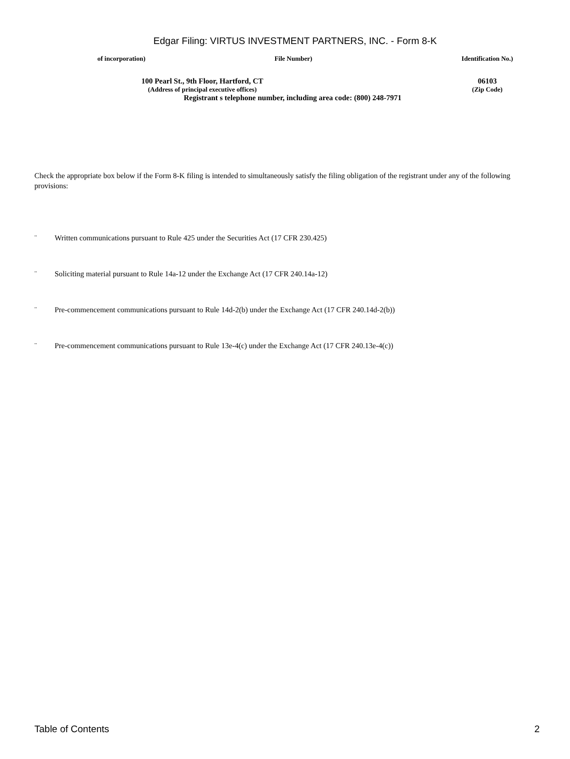Edgar Filing: VIRTUS INVESTMENT PARTNERS, INC. - Form 8-K
| of incorporation) | File Number) | Identification No.) |
| 100 Pearl St., 9th Floor, Hartford, CT | 06103 |
| (Address of principal executive offices) | (Zip Code) |
Registrant s telephone number, including area code: (800) 248-7971
Check the appropriate box below if the Form 8-K filing is intended to simultaneously satisfy the filing obligation of the registrant under any of the following provisions:
¨ Written communications pursuant to Rule 425 under the Securities Act (17 CFR 230.425)
¨ Soliciting material pursuant to Rule 14a-12 under the Exchange Act (17 CFR 240.14a-12)
¨ Pre-commencement communications pursuant to Rule 14d-2(b) under the Exchange Act (17 CFR 240.14d-2(b))
¨ Pre-commencement communications pursuant to Rule 13e-4(c) under the Exchange Act (17 CFR 240.13e-4(c))
Table of Contents 2